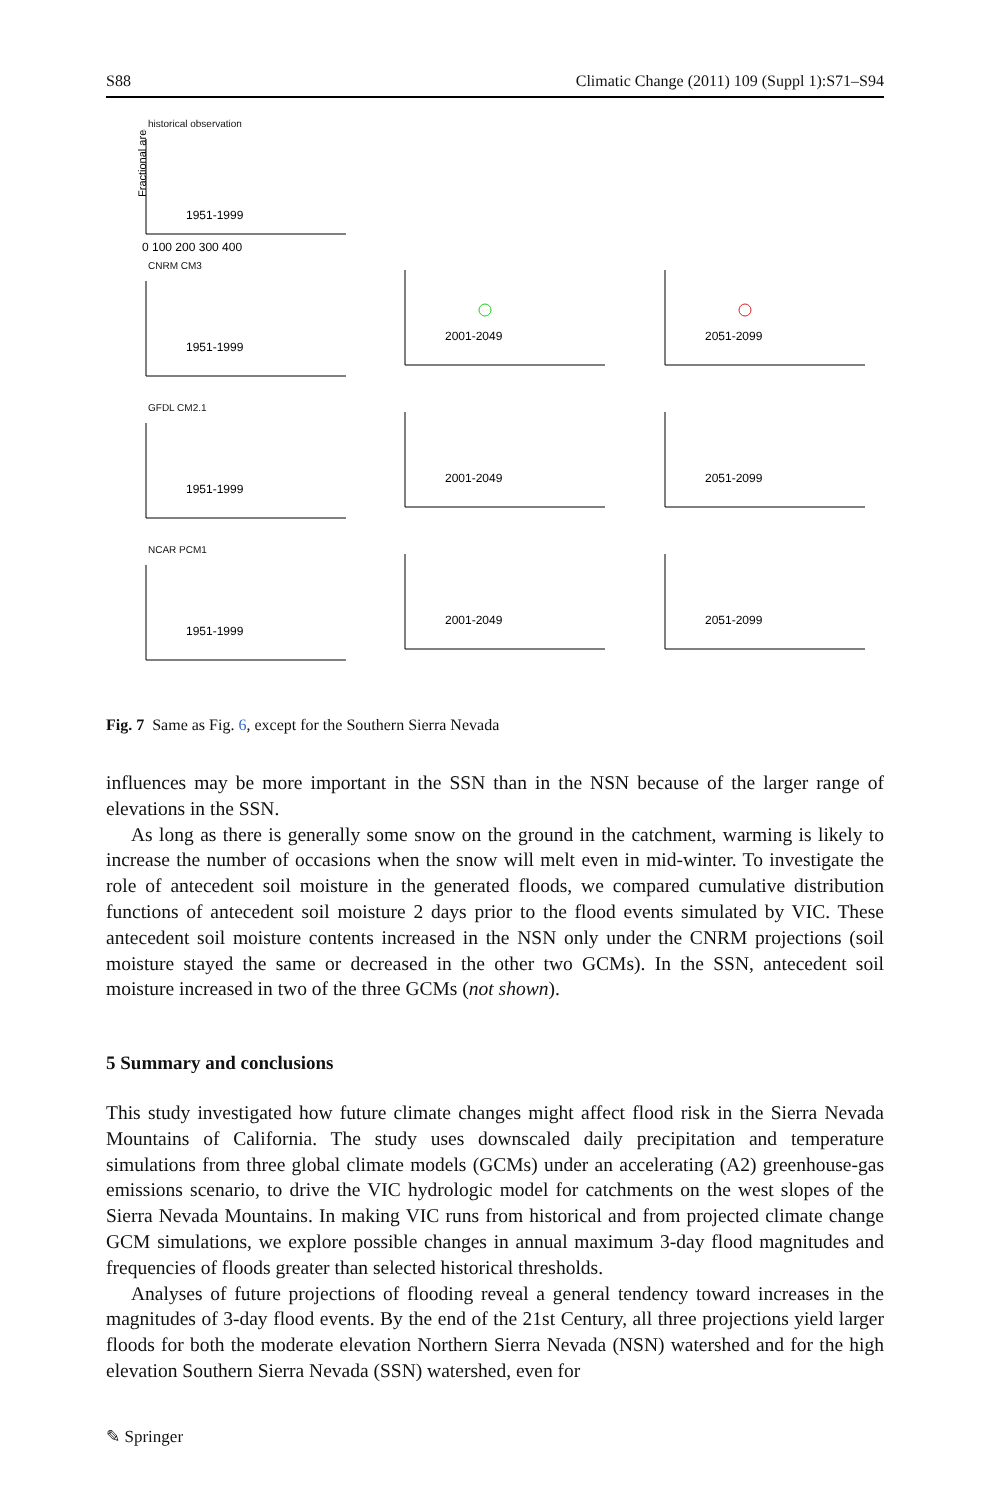S88 Climatic Change (2011) 109 (Suppl 1):S71–S94
historical observation
Fractional area
1951-1999
0 100 200 300 400
CNRM CM3
1951-1999
2001-2049
2051-2099
GFDL CM2.1
1951-1999
2001-2049
2051-2099
NCAR PCM1
1951-1999
2001-2049
2051-2099
Fig. 7 Same as Fig. 6, except for the Southern Sierra Nevada
influences may be more important in the SSN than in the NSN because of the larger range of elevations in the SSN.
As long as there is generally some snow on the ground in the catchment, warming is likely to increase the number of occasions when the snow will melt even in mid-winter. To investigate the role of antecedent soil moisture in the generated floods, we compared cumulative distribution functions of antecedent soil moisture 2 days prior to the flood events simulated by VIC. These antecedent soil moisture contents increased in the NSN only under the CNRM projections (soil moisture stayed the same or decreased in the other two GCMs). In the SSN, antecedent soil moisture increased in two of the three GCMs (not shown).
5 Summary and conclusions
This study investigated how future climate changes might affect flood risk in the Sierra Nevada Mountains of California. The study uses downscaled daily precipitation and temperature simulations from three global climate models (GCMs) under an accelerating (A2) greenhouse-gas emissions scenario, to drive the VIC hydrologic model for catchments on the west slopes of the Sierra Nevada Mountains. In making VIC runs from historical and from projected climate change GCM simulations, we explore possible changes in annual maximum 3-day flood magnitudes and frequencies of floods greater than selected historical thresholds.
Analyses of future projections of flooding reveal a general tendency toward increases in the magnitudes of 3-day flood events. By the end of the 21st Century, all three projections yield larger floods for both the moderate elevation Northern Sierra Nevada (NSN) watershed and for the high elevation Southern Sierra Nevada (SSN) watershed, even for
✎ Springer